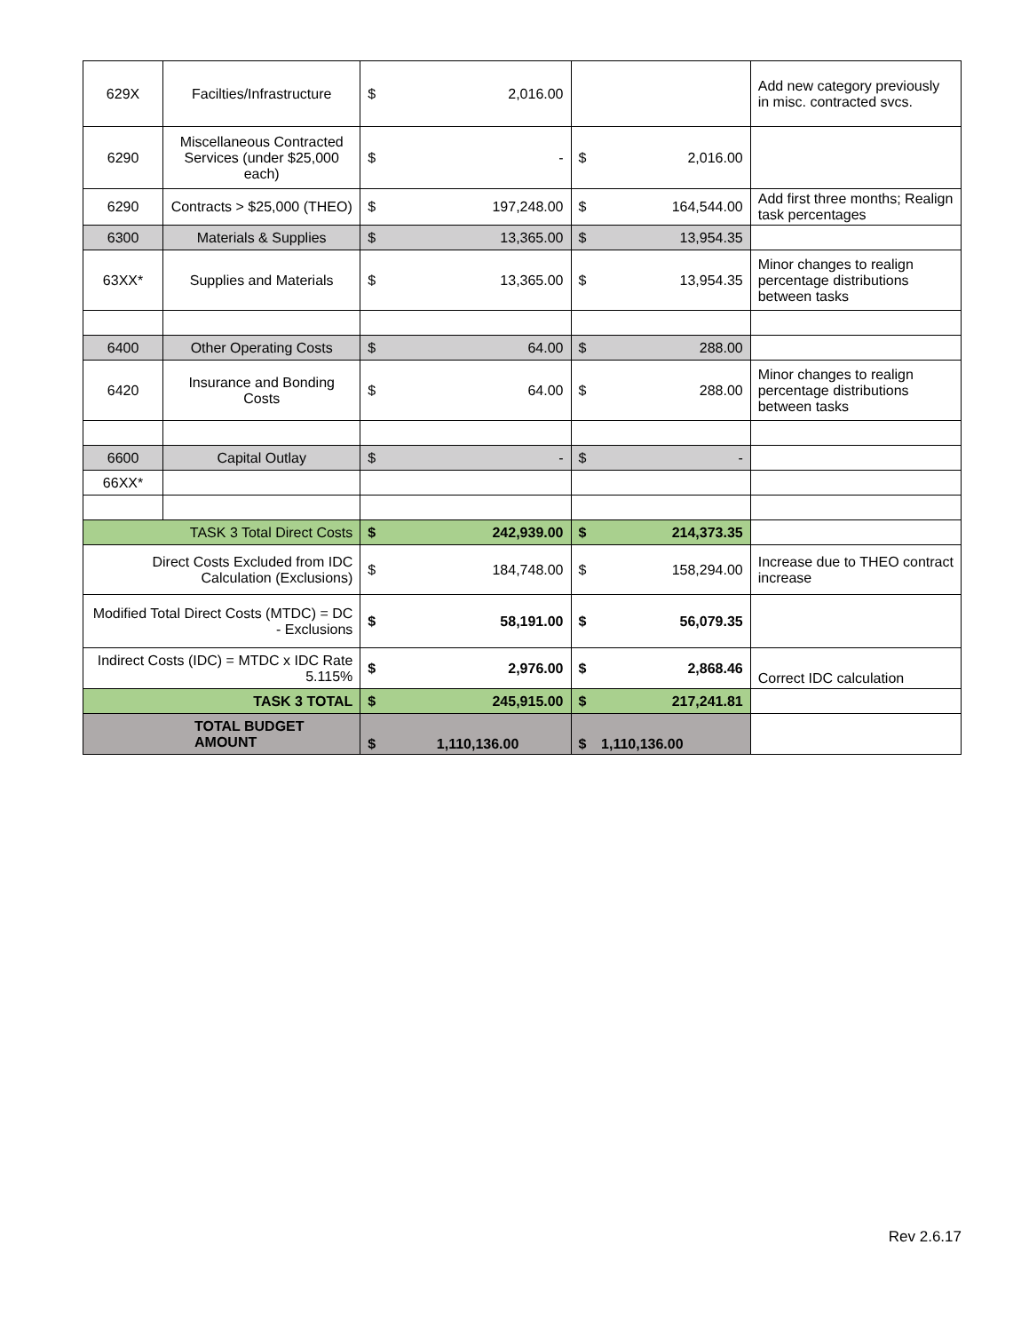| 629X | Facilties/Infrastructure | $ | 2,016.00 | | | Add new category previously in misc. contracted svcs. |
| 6290 | Miscellaneous Contracted Services (under $25,000 each) | $ | - | $ | 2,016.00 | |
| 6290 | Contracts > $25,000 (THEO) | $ | 197,248.00 | $ | 164,544.00 | Add first three months; Realign task percentages |
| 6300 | Materials & Supplies | $ | 13,365.00 | $ | 13,954.35 | |
| 63XX* | Supplies and Materials | $ | 13,365.00 | $ | 13,954.35 | Minor changes to realign percentage distributions between tasks |
| 6400 | Other Operating Costs | $ | 64.00 | $ | 288.00 | |
| 6420 | Insurance and Bonding Costs | $ | 64.00 | $ | 288.00 | Minor changes to realign percentage distributions between tasks |
| 6600 | Capital Outlay | $ | - | $ | - | |
| 66XX* | | | | | | |
| TASK 3 Total Direct Costs | | $ | 242,939.00 | $ | 214,373.35 | |
| Direct Costs Excluded from IDC Calculation (Exclusions) | | $ | 184,748.00 | $ | 158,294.00 | Increase due to THEO contract increase |
| Modified Total Direct Costs (MTDC) = DC - Exclusions | | $ | 58,191.00 | $ | 56,079.35 | |
| Indirect Costs (IDC) = MTDC x IDC Rate 5.115% | | $ | 2,976.00 | $ | 2,868.46 | Correct IDC calculation |
| TASK 3 TOTAL | | $ | 245,915.00 | $ | 217,241.81 | |
| TOTAL BUDGET AMOUNT | | $ | 1,110,136.00 | $ | 1,110,136.00 | |
Rev 2.6.17